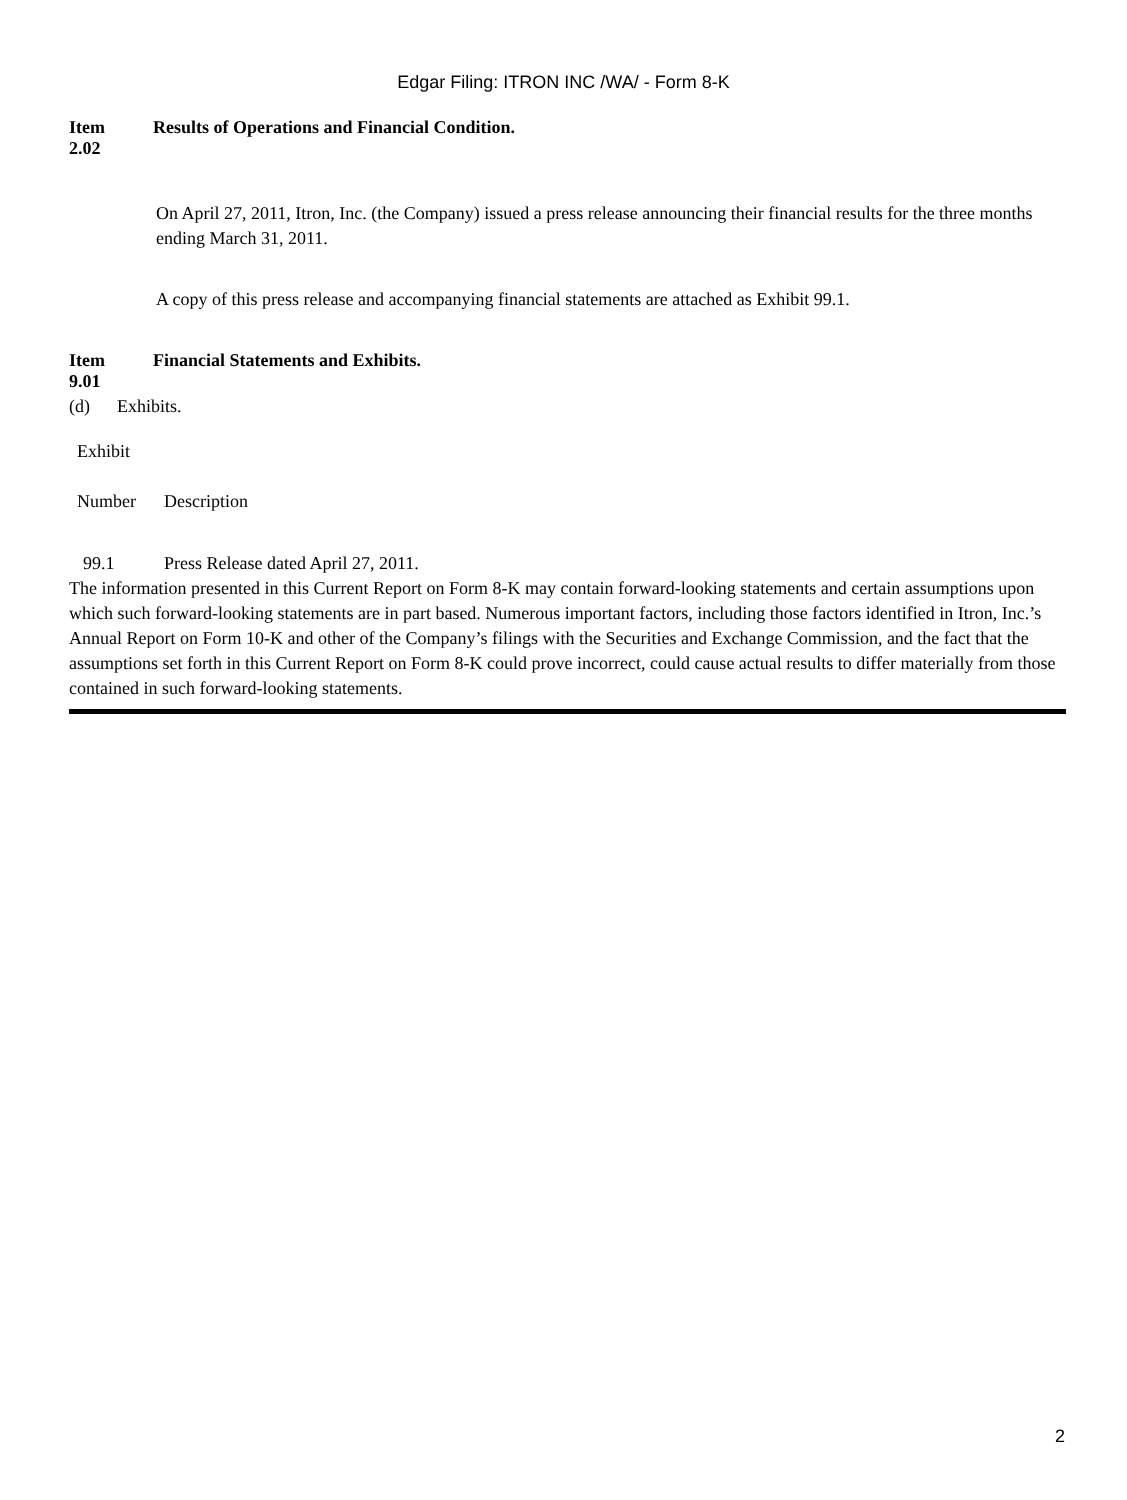Edgar Filing: ITRON INC /WA/ - Form 8-K
Item
2.02
Results of Operations and Financial Condition.
On April 27, 2011, Itron, Inc. (the Company) issued a press release announcing their financial results for the three months ending March 31, 2011.
A copy of this press release and accompanying financial statements are attached as Exhibit 99.1.
Item
9.01
Financial Statements and Exhibits.
(d) Exhibits.
| Exhibit | |
| Number | Description |
| 99.1 | Press Release dated April 27, 2011. |
The information presented in this Current Report on Form 8-K may contain forward-looking statements and certain assumptions upon which such forward-looking statements are in part based. Numerous important factors, including those factors identified in Itron, Inc.’s Annual Report on Form 10-K and other of the Company’s filings with the Securities and Exchange Commission, and the fact that the assumptions set forth in this Current Report on Form 8-K could prove incorrect, could cause actual results to differ materially from those contained in such forward-looking statements.
2